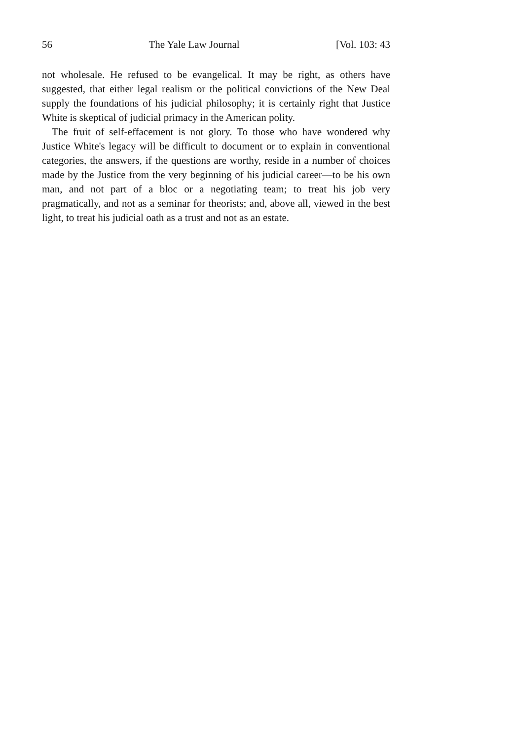56 The Yale Law Journal [Vol. 103: 43
not wholesale. He refused to be evangelical. It may be right, as others have suggested, that either legal realism or the political convictions of the New Deal supply the foundations of his judicial philosophy; it is certainly right that Justice White is skeptical of judicial primacy in the American polity.
The fruit of self-effacement is not glory. To those who have wondered why Justice White's legacy will be difficult to document or to explain in conventional categories, the answers, if the questions are worthy, reside in a number of choices made by the Justice from the very beginning of his judicial career—to be his own man, and not part of a bloc or a negotiating team; to treat his job very pragmatically, and not as a seminar for theorists; and, above all, viewed in the best light, to treat his judicial oath as a trust and not as an estate.